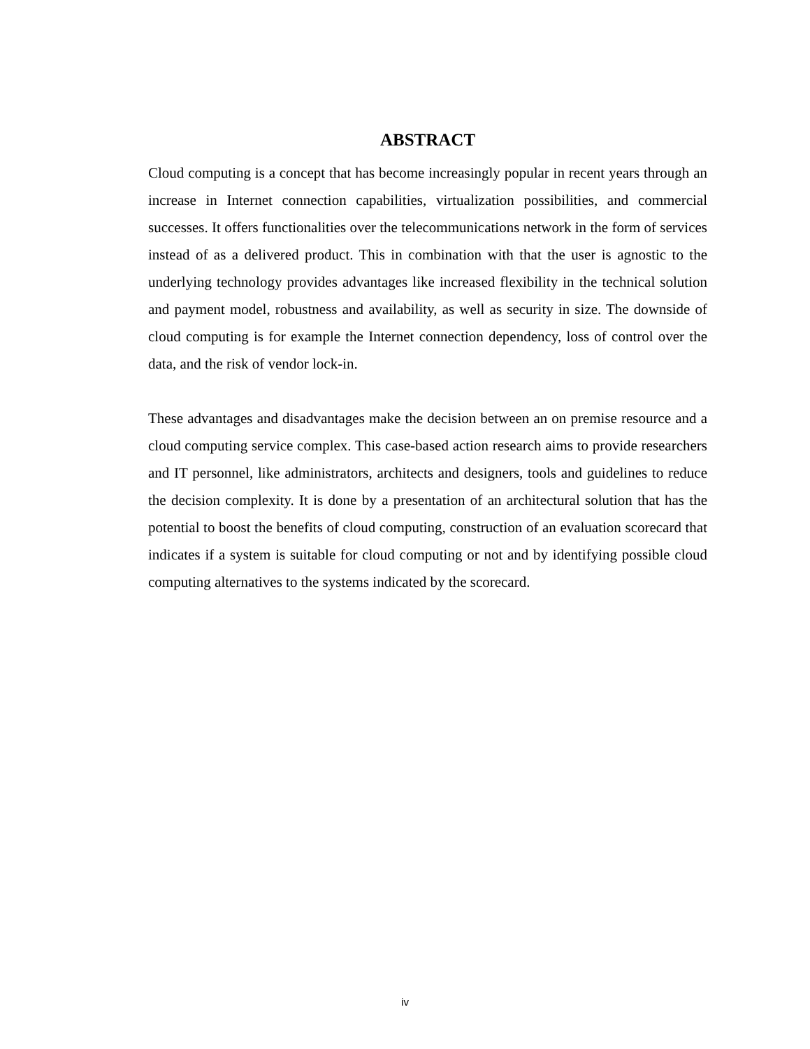ABSTRACT
Cloud computing is a concept that has become increasingly popular in recent years through an increase in Internet connection capabilities, virtualization possibilities, and commercial successes. It offers functionalities over the telecommunications network in the form of services instead of as a delivered product. This in combination with that the user is agnostic to the underlying technology provides advantages like increased flexibility in the technical solution and payment model, robustness and availability, as well as security in size. The downside of cloud computing is for example the Internet connection dependency, loss of control over the data, and the risk of vendor lock-in.
These advantages and disadvantages make the decision between an on premise resource and a cloud computing service complex. This case-based action research aims to provide researchers and IT personnel, like administrators, architects and designers, tools and guidelines to reduce the decision complexity. It is done by a presentation of an architectural solution that has the potential to boost the benefits of cloud computing, construction of an evaluation scorecard that indicates if a system is suitable for cloud computing or not and by identifying possible cloud computing alternatives to the systems indicated by the scorecard.
iv